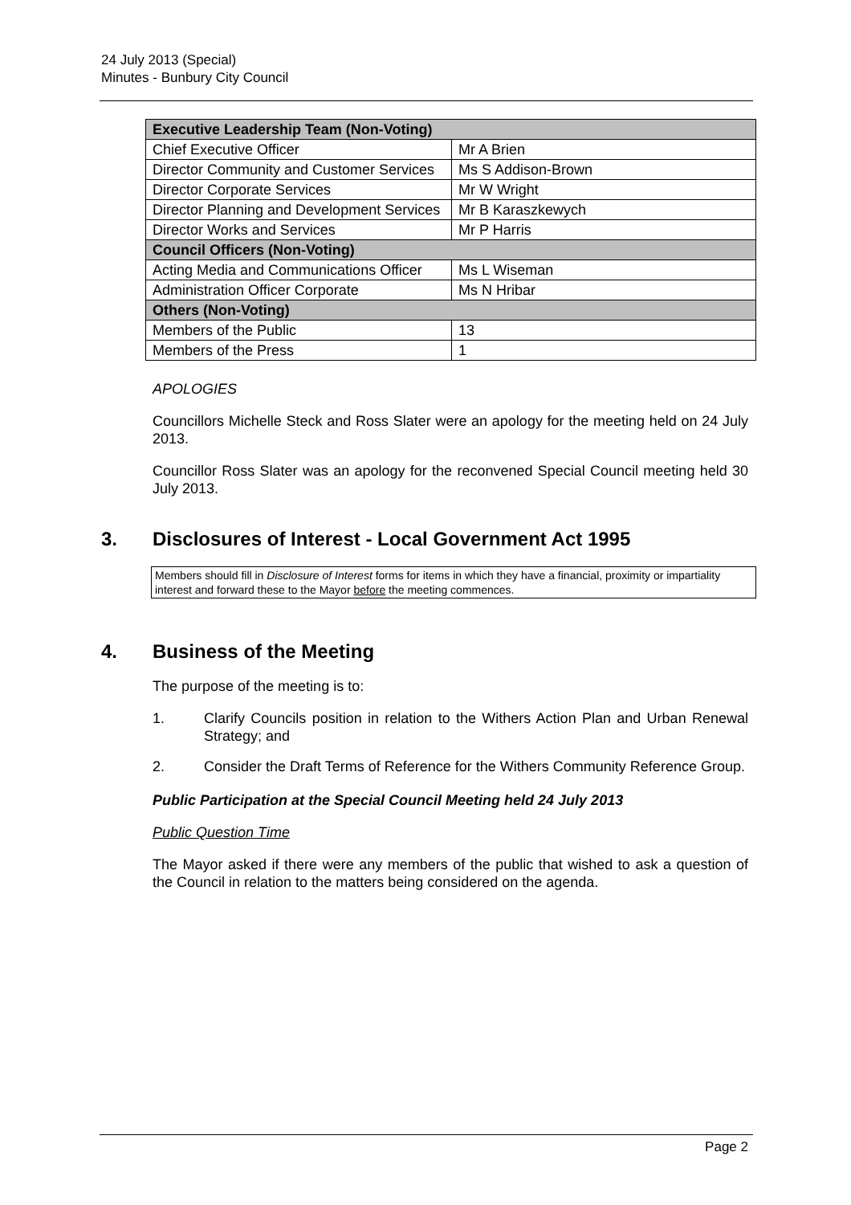24 July 2013 (Special)
Minutes - Bunbury City Council
| Executive Leadership Team (Non-Voting) | |
| Chief Executive Officer | Mr A Brien |
| Director Community and Customer Services | Ms S Addison-Brown |
| Director Corporate Services | Mr W Wright |
| Director Planning and Development Services | Mr B Karaszkewych |
| Director Works and Services | Mr P Harris |
| Council Officers (Non-Voting) | |
| Acting Media and Communications Officer | Ms L Wiseman |
| Administration Officer Corporate | Ms N Hribar |
| Others (Non-Voting) | |
| Members of the Public | 13 |
| Members of the Press | 1 |
APOLOGIES
Councillors Michelle Steck and Ross Slater were an apology for the meeting held on 24 July 2013.
Councillor Ross Slater was an apology for the reconvened Special Council meeting held 30 July 2013.
3. Disclosures of Interest - Local Government Act 1995
Members should fill in Disclosure of Interest forms for items in which they have a financial, proximity or impartiality interest and forward these to the Mayor before the meeting commences.
4. Business of the Meeting
The purpose of the meeting is to:
1. Clarify Councils position in relation to the Withers Action Plan and Urban Renewal Strategy; and
2. Consider the Draft Terms of Reference for the Withers Community Reference Group.
Public Participation at the Special Council Meeting held 24 July 2013
Public Question Time
The Mayor asked if there were any members of the public that wished to ask a question of the Council in relation to the matters being considered on the agenda.
Page 2